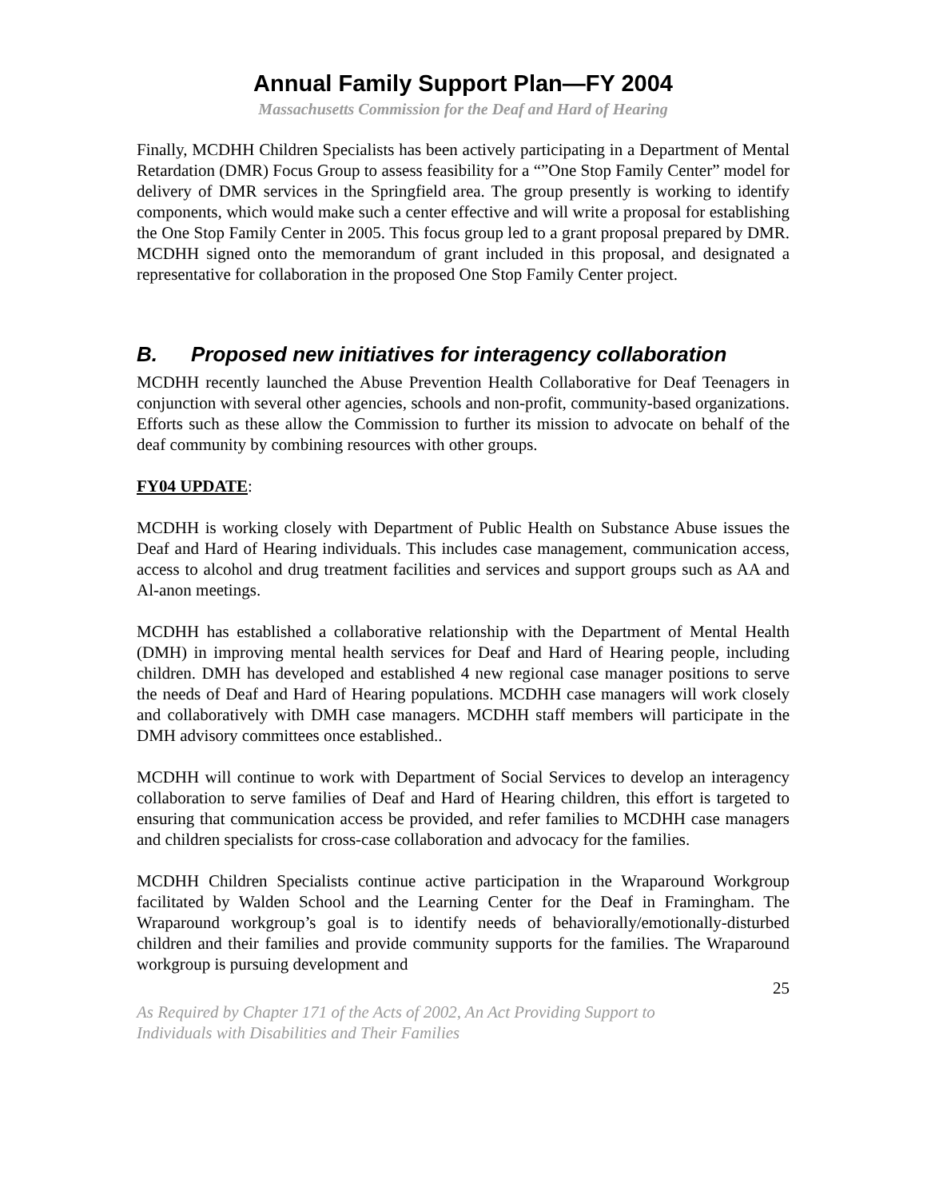Annual Family Support Plan—FY 2004
Massachusetts Commission for the Deaf and Hard of Hearing
Finally, MCDHH Children Specialists has been actively participating in a Department of Mental Retardation (DMR) Focus Group to assess feasibility for a “”One Stop Family Center” model for delivery of DMR services in the Springfield area. The group presently is working to identify components, which would make such a center effective and will write a proposal for establishing the One Stop Family Center in 2005. This focus group led to a grant proposal prepared by DMR. MCDHH signed onto the memorandum of grant included in this proposal, and designated a representative for collaboration in the proposed One Stop Family Center project.
B. Proposed new initiatives for interagency collaboration
MCDHH recently launched the Abuse Prevention Health Collaborative for Deaf Teenagers in conjunction with several other agencies, schools and non-profit, community-based organizations. Efforts such as these allow the Commission to further its mission to advocate on behalf of the deaf community by combining resources with other groups.
FY04 UPDATE:
MCDHH is working closely with Department of Public Health on Substance Abuse issues the Deaf and Hard of Hearing individuals. This includes case management, communication access, access to alcohol and drug treatment facilities and services and support groups such as AA and Al-anon meetings.
MCDHH has established a collaborative relationship with the Department of Mental Health (DMH) in improving mental health services for Deaf and Hard of Hearing people, including children. DMH has developed and established 4 new regional case manager positions to serve the needs of Deaf and Hard of Hearing populations. MCDHH case managers will work closely and collaboratively with DMH case managers. MCDHH staff members will participate in the DMH advisory committees once established..
MCDHH will continue to work with Department of Social Services to develop an interagency collaboration to serve families of Deaf and Hard of Hearing children, this effort is targeted to ensuring that communication access be provided, and refer families to MCDHH case managers and children specialists for cross-case collaboration and advocacy for the families.
MCDHH Children Specialists continue active participation in the Wraparound Workgroup facilitated by Walden School and the Learning Center for the Deaf in Framingham. The Wraparound workgroup’s goal is to identify needs of behaviorally/emotionally-disturbed children and their families and provide community supports for the families. The Wraparound workgroup is pursuing development and
25
As Required by Chapter 171 of the Acts of 2002, An Act Providing Support to
Individuals with Disabilities and Their Families